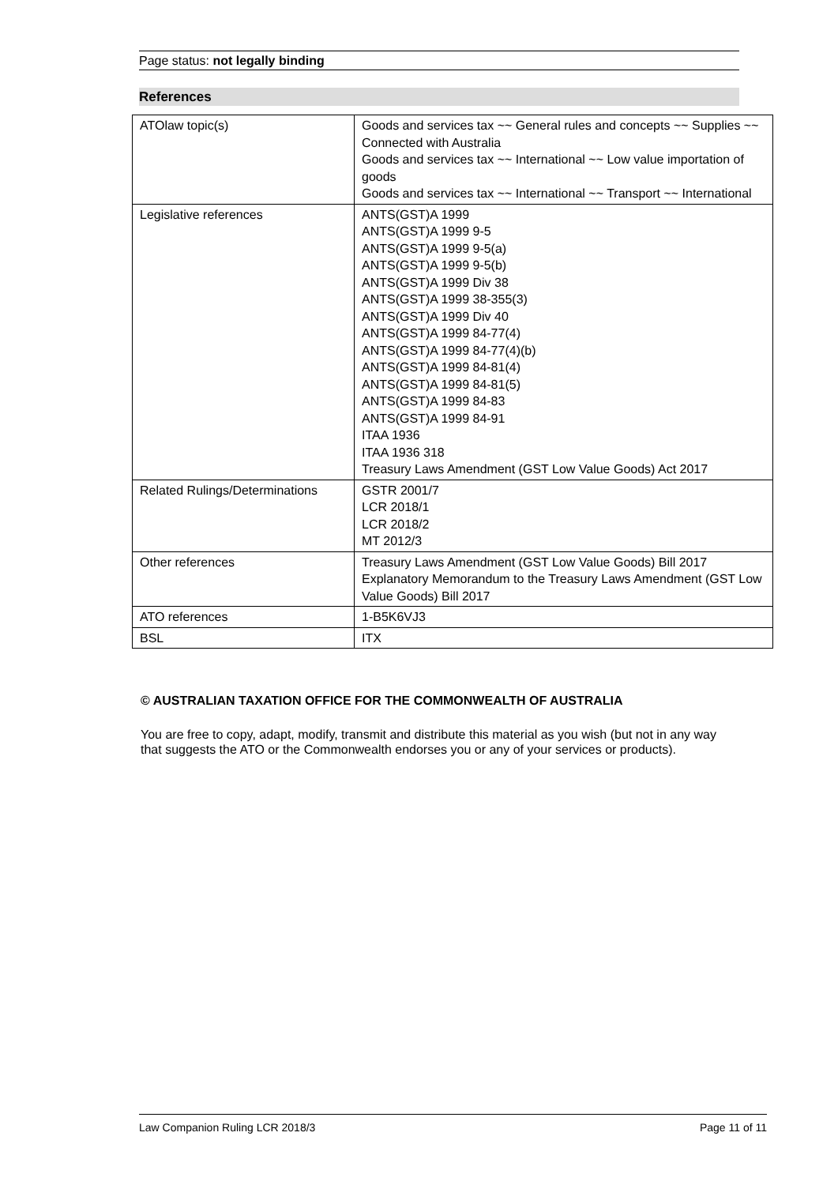Page status: not legally binding
References
| ATOlaw topic(s) | Goods and services tax ~~ General rules and concepts ~~ Supplies ~~ Connected with Australia Goods and services tax ~~ International ~~ Low value importation of goods Goods and services tax ~~ International ~~ Transport ~~ International |
| Legislative references | ANTS(GST)A 1999 ANTS(GST)A 1999 9-5 ANTS(GST)A 1999 9-5(a) ANTS(GST)A 1999 9-5(b) ANTS(GST)A 1999 Div 38 ANTS(GST)A 1999 38-355(3) ANTS(GST)A 1999 Div 40 ANTS(GST)A 1999 84-77(4) ANTS(GST)A 1999 84-77(4)(b) ANTS(GST)A 1999 84-81(4) ANTS(GST)A 1999 84-81(5) ANTS(GST)A 1999 84-83 ANTS(GST)A 1999 84-91 ITAA 1936 ITAA 1936 318 Treasury Laws Amendment (GST Low Value Goods) Act 2017 |
| Related Rulings/Determinations | GSTR 2001/7 LCR 2018/1 LCR 2018/2 MT 2012/3 |
| Other references | Treasury Laws Amendment (GST Low Value Goods) Bill 2017 Explanatory Memorandum to the Treasury Laws Amendment (GST Low Value Goods) Bill 2017 |
| ATO references | 1-B5K6VJ3 |
| BSL | ITX |
© AUSTRALIAN TAXATION OFFICE FOR THE COMMONWEALTH OF AUSTRALIA
You are free to copy, adapt, modify, transmit and distribute this material as you wish (but not in any way that suggests the ATO or the Commonwealth endorses you or any of your services or products).
Law Companion Ruling LCR 2018/3 Page 11 of 11